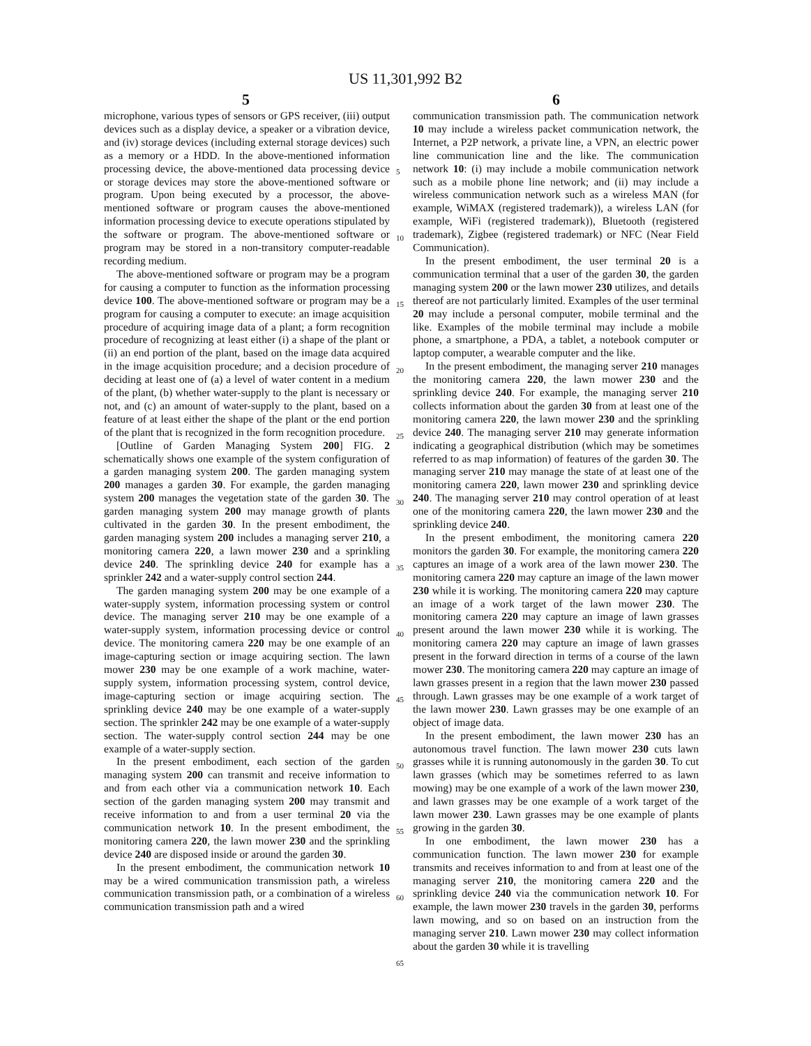US 11,301,992 B2
5 6
microphone, various types of sensors or GPS receiver, (iii) output devices such as a display device, a speaker or a vibration device, and (iv) storage devices (including external storage devices) such as a memory or a HDD. In the above-mentioned information processing device, the above-mentioned data processing device or storage devices may store the above-mentioned software or program. Upon being executed by a processor, the above-mentioned software or program causes the above-mentioned information processing device to execute operations stipulated by the software or program. The above-mentioned software or program may be stored in a non-transitory computer-readable recording medium.
The above-mentioned software or program may be a program for causing a computer to function as the information processing device 100. The above-mentioned software or program may be a program for causing a computer to execute: an image acquisition procedure of acquiring image data of a plant; a form recognition procedure of recognizing at least either (i) a shape of the plant or (ii) an end portion of the plant, based on the image data acquired in the image acquisition procedure; and a decision procedure of deciding at least one of (a) a level of water content in a medium of the plant, (b) whether water-supply to the plant is necessary or not, and (c) an amount of water-supply to the plant, based on a feature of at least either the shape of the plant or the end portion of the plant that is recognized in the form recognition procedure.
[Outline of Garden Managing System 200] FIG. 2 schematically shows one example of the system configuration of a garden managing system 200. The garden managing system 200 manages a garden 30. For example, the garden managing system 200 manages the vegetation state of the garden 30. The garden managing system 200 may manage growth of plants cultivated in the garden 30. In the present embodiment, the garden managing system 200 includes a managing server 210, a monitoring camera 220, a lawn mower 230 and a sprinkling device 240. The sprinkling device 240 for example has a sprinkler 242 and a water-supply control section 244.
The garden managing system 200 may be one example of a water-supply system, information processing system or control device. The managing server 210 may be one example of a water-supply system, information processing device or control device. The monitoring camera 220 may be one example of an image-capturing section or image acquiring section. The lawn mower 230 may be one example of a work machine, water-supply system, information processing system, control device, image-capturing section or image acquiring section. The sprinkling device 240 may be one example of a water-supply section. The sprinkler 242 may be one example of a water-supply section. The water-supply control section 244 may be one example of a water-supply section.
In the present embodiment, each section of the garden managing system 200 can transmit and receive information to and from each other via a communication network 10. Each section of the garden managing system 200 may transmit and receive information to and from a user terminal 20 via the communication network 10. In the present embodiment, the monitoring camera 220, the lawn mower 230 and the sprinkling device 240 are disposed inside or around the garden 30.
In the present embodiment, the communication network 10 may be a wired communication transmission path, a wireless communication transmission path, or a combination of a wireless communication transmission path and a wired
5
10
15
20
25
30
35
40
45
50
55
60
65
communication transmission path. The communication network 10 may include a wireless packet communication network, the Internet, a P2P network, a private line, a VPN, an electric power line communication line and the like. The communication network 10: (i) may include a mobile communication network such as a mobile phone line network; and (ii) may include a wireless communication network such as a wireless MAN (for example, WiMAX (registered trademark)), a wireless LAN (for example, WiFi (registered trademark)), Bluetooth (registered trademark), Zigbee (registered trademark) or NFC (Near Field Communication).
In the present embodiment, the user terminal 20 is a communication terminal that a user of the garden 30, the garden managing system 200 or the lawn mower 230 utilizes, and details thereof are not particularly limited. Examples of the user terminal 20 may include a personal computer, mobile terminal and the like. Examples of the mobile terminal may include a mobile phone, a smartphone, a PDA, a tablet, a notebook computer or laptop computer, a wearable computer and the like.
In the present embodiment, the managing server 210 manages the monitoring camera 220, the lawn mower 230 and the sprinkling device 240. For example, the managing server 210 collects information about the garden 30 from at least one of the monitoring camera 220, the lawn mower 230 and the sprinkling device 240. The managing server 210 may generate information indicating a geographical distribution (which may be sometimes referred to as map information) of features of the garden 30. The managing server 210 may manage the state of at least one of the monitoring camera 220, lawn mower 230 and sprinkling device 240. The managing server 210 may control operation of at least one of the monitoring camera 220, the lawn mower 230 and the sprinkling device 240.
In the present embodiment, the monitoring camera 220 monitors the garden 30. For example, the monitoring camera 220 captures an image of a work area of the lawn mower 230. The monitoring camera 220 may capture an image of the lawn mower 230 while it is working. The monitoring camera 220 may capture an image of a work target of the lawn mower 230. The monitoring camera 220 may capture an image of lawn grasses present around the lawn mower 230 while it is working. The monitoring camera 220 may capture an image of lawn grasses present in the forward direction in terms of a course of the lawn mower 230. The monitoring camera 220 may capture an image of lawn grasses present in a region that the lawn mower 230 passed through. Lawn grasses may be one example of a work target of the lawn mower 230. Lawn grasses may be one example of an object of image data.
In the present embodiment, the lawn mower 230 has an autonomous travel function. The lawn mower 230 cuts lawn grasses while it is running autonomously in the garden 30. To cut lawn grasses (which may be sometimes referred to as lawn mowing) may be one example of a work of the lawn mower 230, and lawn grasses may be one example of a work target of the lawn mower 230. Lawn grasses may be one example of plants growing in the garden 30.
In one embodiment, the lawn mower 230 has a communication function. The lawn mower 230 for example transmits and receives information to and from at least one of the managing server 210, the monitoring camera 220 and the sprinkling device 240 via the communication network 10. For example, the lawn mower 230 travels in the garden 30, performs lawn mowing, and so on based on an instruction from the managing server 210. Lawn mower 230 may collect information about the garden 30 while it is travelling